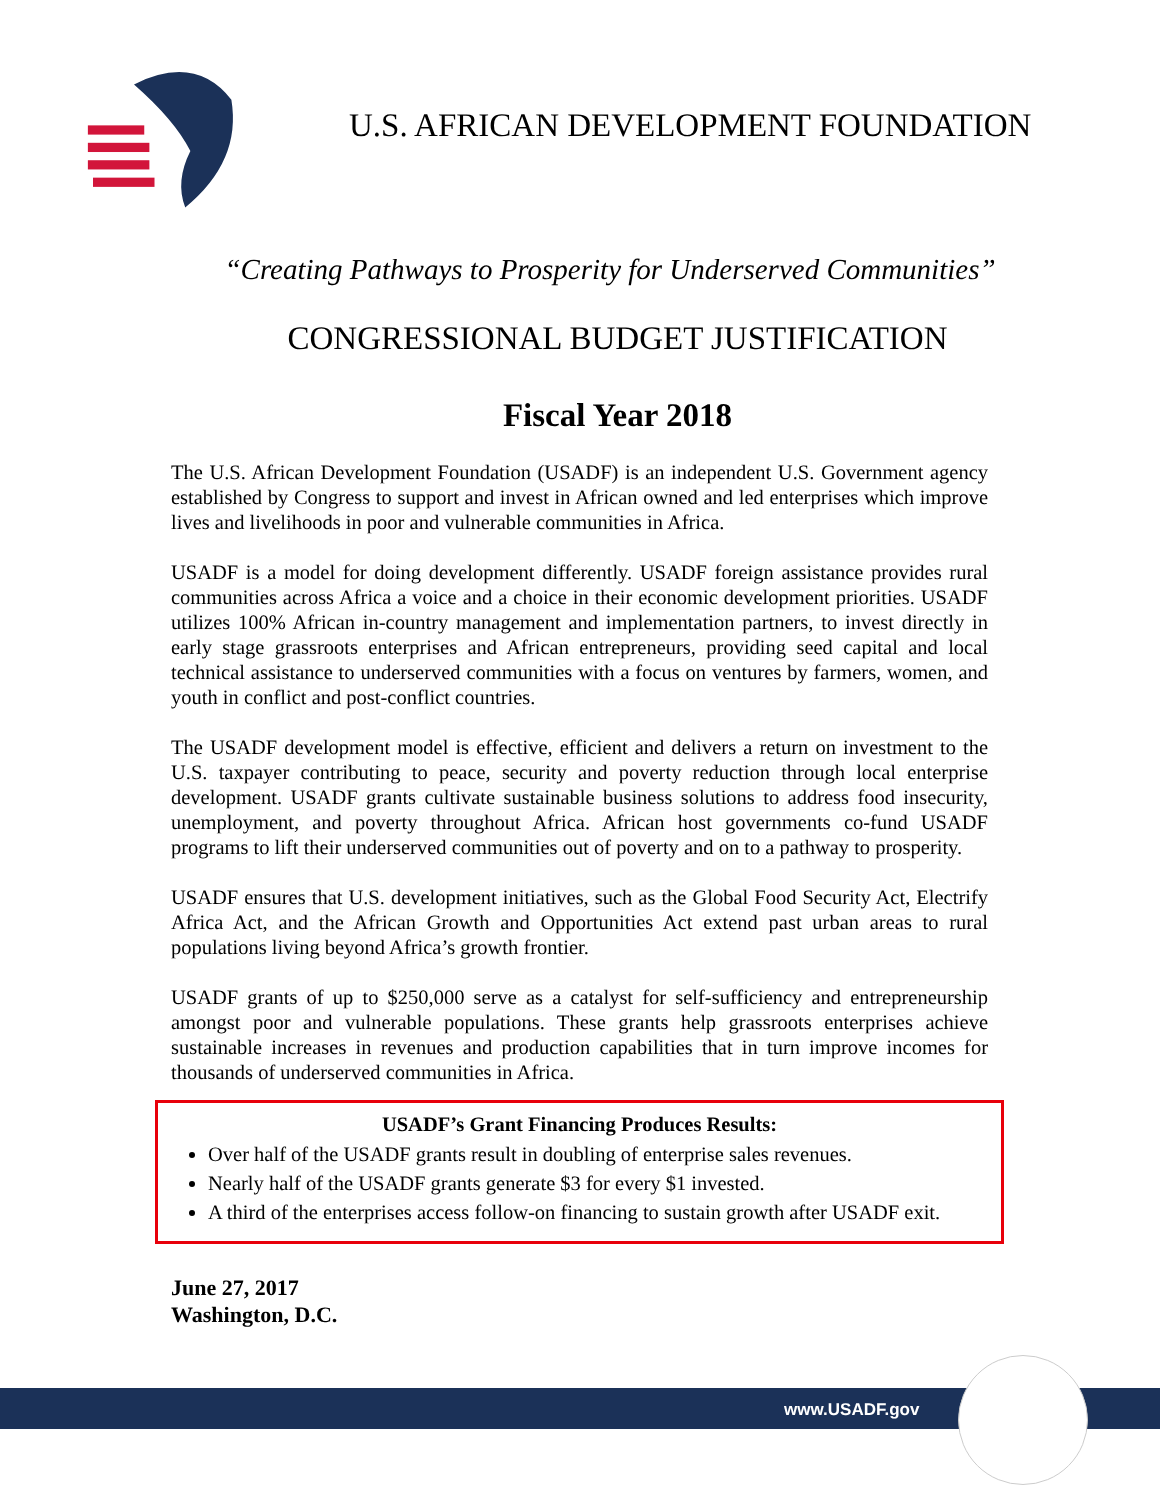U.S. AFRICAN DEVELOPMENT FOUNDATION
“Creating Pathways to Prosperity for Underserved Communities”
CONGRESSIONAL BUDGET JUSTIFICATION
Fiscal Year 2018
The U.S. African Development Foundation (USADF) is an independent U.S. Government agency established by Congress to support and invest in African owned and led enterprises which improve lives and livelihoods in poor and vulnerable communities in Africa.
USADF is a model for doing development differently. USADF foreign assistance provides rural communities across Africa a voice and a choice in their economic development priorities. USADF utilizes 100% African in-country management and implementation partners, to invest directly in early stage grassroots enterprises and African entrepreneurs, providing seed capital and local technical assistance to underserved communities with a focus on ventures by farmers, women, and youth in conflict and post-conflict countries.
The USADF development model is effective, efficient and delivers a return on investment to the U.S. taxpayer contributing to peace, security and poverty reduction through local enterprise development. USADF grants cultivate sustainable business solutions to address food insecurity, unemployment, and poverty throughout Africa. African host governments co-fund USADF programs to lift their underserved communities out of poverty and on to a pathway to prosperity.
USADF ensures that U.S. development initiatives, such as the Global Food Security Act, Electrify Africa Act, and the African Growth and Opportunities Act extend past urban areas to rural populations living beyond Africa’s growth frontier.
USADF grants of up to $250,000 serve as a catalyst for self-sufficiency and entrepreneurship amongst poor and vulnerable populations. These grants help grassroots enterprises achieve sustainable increases in revenues and production capabilities that in turn improve incomes for thousands of underserved communities in Africa.
USADF’s Grant Financing Produces Results:
Over half of the USADF grants result in doubling of enterprise sales revenues.
Nearly half of the USADF grants generate $3 for every $1 invested.
A third of the enterprises access follow-on financing to sustain growth after USADF exit.
June 27, 2017
Washington, D.C.
www.USADF.gov